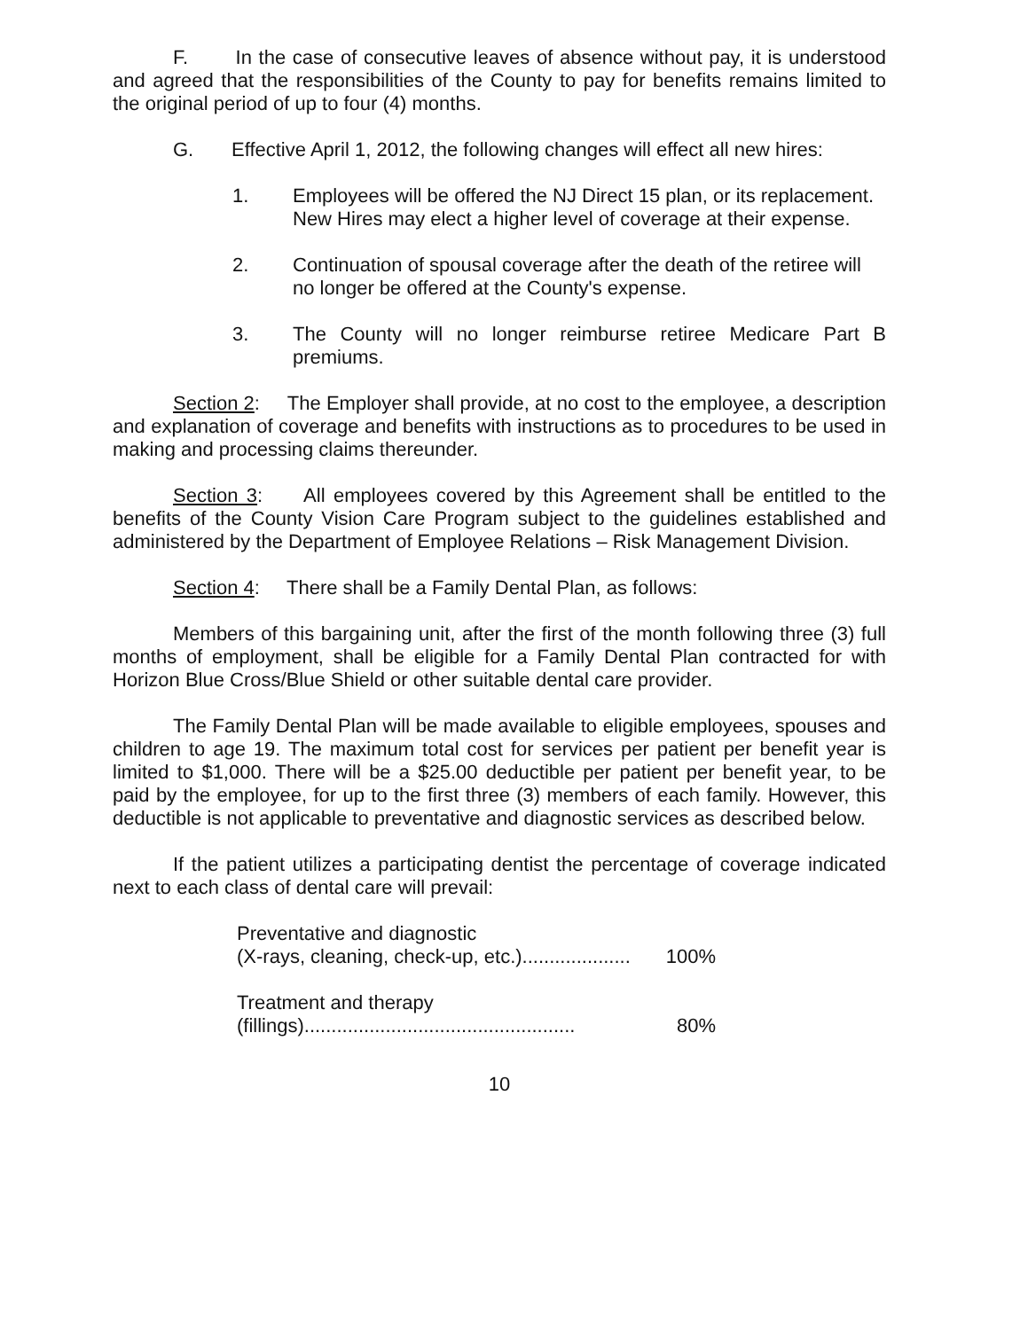F. In the case of consecutive leaves of absence without pay, it is understood and agreed that the responsibilities of the County to pay for benefits remains limited to the original period of up to four (4) months.
G. Effective April 1, 2012, the following changes will effect all new hires:
1. Employees will be offered the NJ Direct 15 plan, or its replacement. New Hires may elect a higher level of coverage at their expense.
2. Continuation of spousal coverage after the death of the retiree will no longer be offered at the County's expense.
3. The County will no longer reimburse retiree Medicare Part B premiums.
Section 2: The Employer shall provide, at no cost to the employee, a description and explanation of coverage and benefits with instructions as to procedures to be used in making and processing claims thereunder.
Section 3: All employees covered by this Agreement shall be entitled to the benefits of the County Vision Care Program subject to the guidelines established and administered by the Department of Employee Relations – Risk Management Division.
Section 4: There shall be a Family Dental Plan, as follows:
Members of this bargaining unit, after the first of the month following three (3) full months of employment, shall be eligible for a Family Dental Plan contracted for with Horizon Blue Cross/Blue Shield or other suitable dental care provider.
The Family Dental Plan will be made available to eligible employees, spouses and children to age 19. The maximum total cost for services per patient per benefit year is limited to $1,000. There will be a $25.00 deductible per patient per benefit year, to be paid by the employee, for up to the first three (3) members of each family. However, this deductible is not applicable to preventative and diagnostic services as described below.
If the patient utilizes a participating dentist the percentage of coverage indicated next to each class of dental care will prevail:
Preventative and diagnostic
(X-rays, cleaning, check-up, etc.).................... 100%
Treatment and therapy
(fillings).................................................. 80%
10